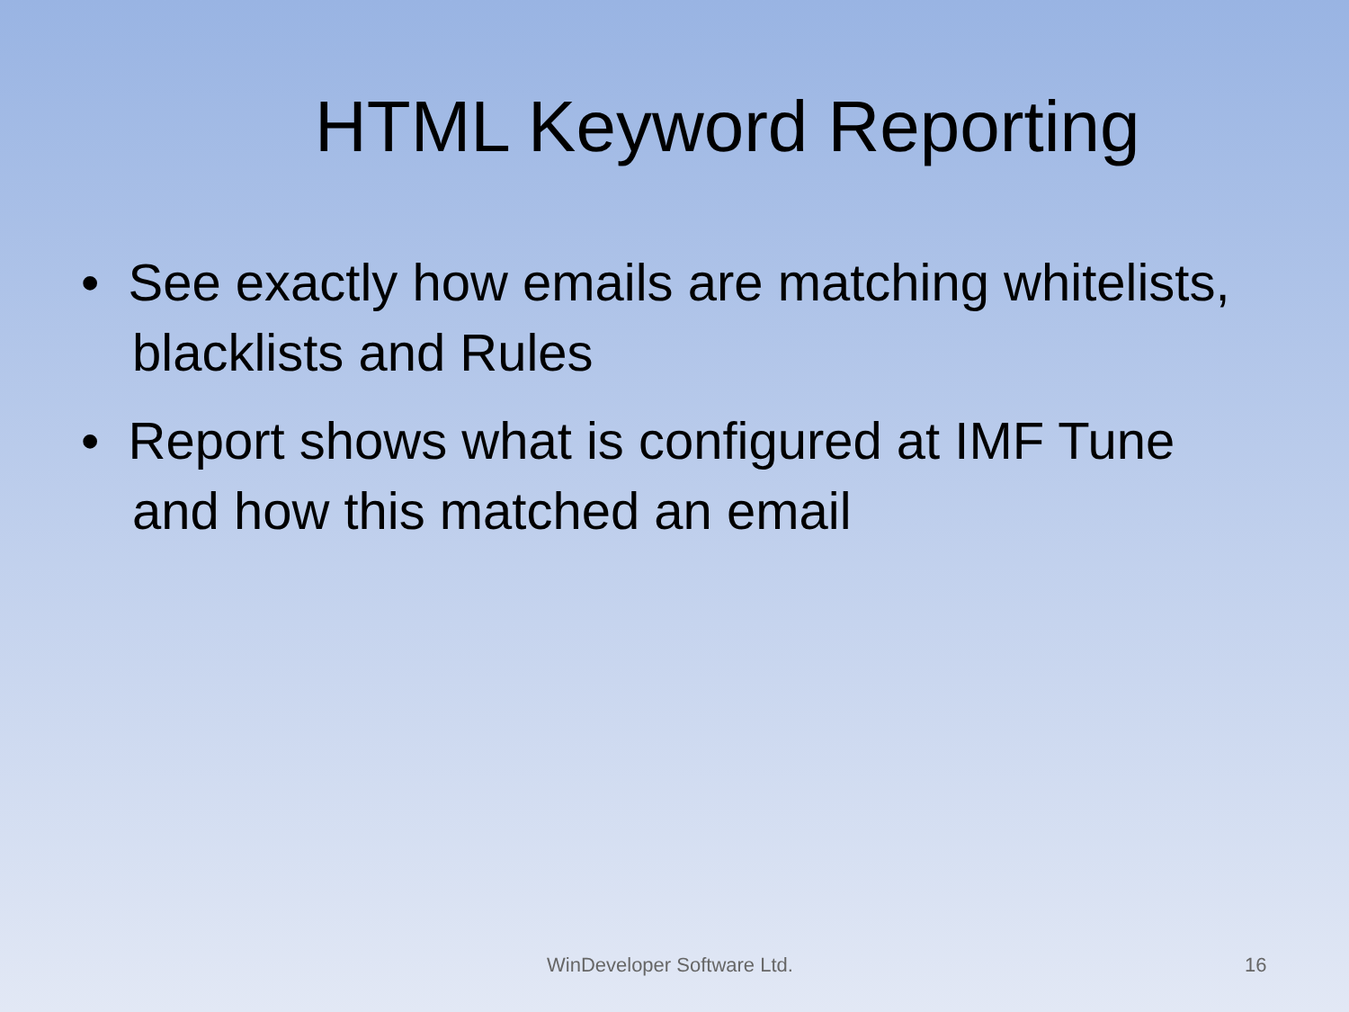HTML Keyword Reporting
• See exactly how emails are matching whitelists, blacklists and Rules
• Report shows what is configured at IMF Tune and how this matched an email
WinDeveloper Software Ltd. 16